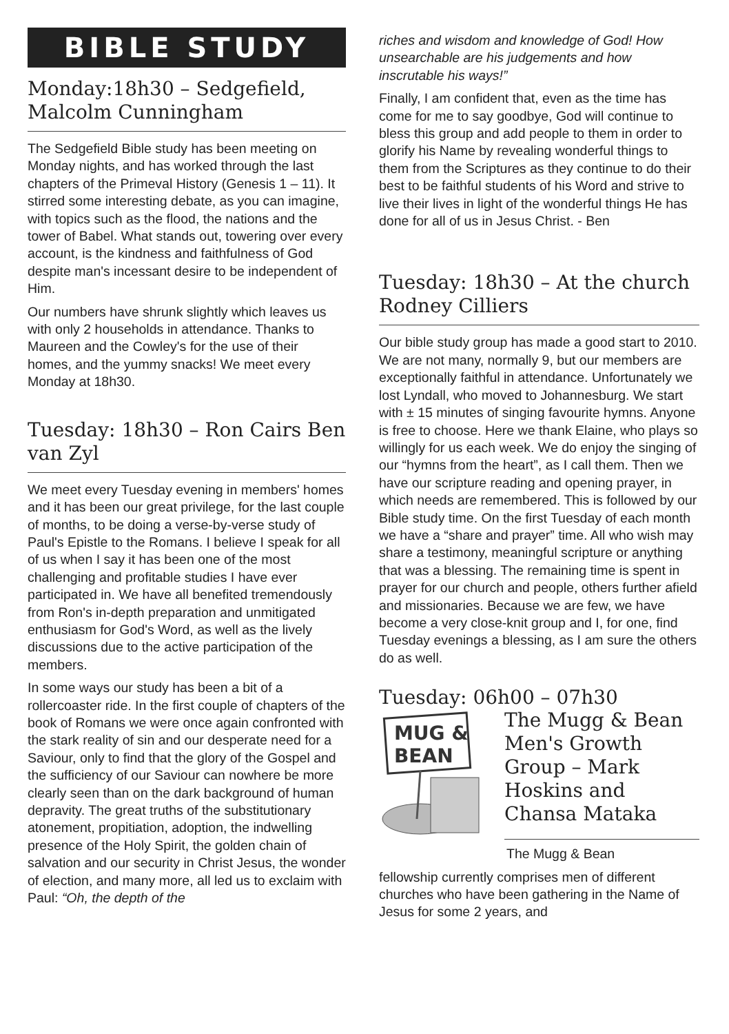BIBLE STUDY
Monday:18h30 – Sedgefield, Malcolm Cunningham
The Sedgefield Bible study has been meeting on Monday nights, and has worked through the last chapters of the Primeval History (Genesis 1 – 11). It stirred some interesting debate, as you can imagine, with topics such as the flood, the nations and the tower of Babel. What stands out, towering over every account, is the kindness and faithfulness of God despite man's incessant desire to be independent of Him.
Our numbers have shrunk slightly which leaves us with only 2 households in attendance. Thanks to Maureen and the Cowley's for the use of their homes, and the yummy snacks! We meet every Monday at 18h30.
Tuesday: 18h30 – Ron Cairs Ben van Zyl
We meet every Tuesday evening in members' homes and it has been our great privilege, for the last couple of months, to be doing a verse-by-verse study of Paul's Epistle to the Romans. I believe I speak for all of us when I say it has been one of the most challenging and profitable studies I have ever participated in. We have all benefited tremendously from Ron's in-depth preparation and unmitigated enthusiasm for God's Word, as well as the lively discussions due to the active participation of the members.
In some ways our study has been a bit of a rollercoaster ride. In the first couple of chapters of the book of Romans we were once again confronted with the stark reality of sin and our desperate need for a Saviour, only to find that the glory of the Gospel and the sufficiency of our Saviour can nowhere be more clearly seen than on the dark background of human depravity. The great truths of the substitutionary atonement, propitiation, adoption, the indwelling presence of the Holy Spirit, the golden chain of salvation and our security in Christ Jesus, the wonder of election, and many more, all led us to exclaim with Paul: “Oh, the depth of the
riches and wisdom and knowledge of God! How unsearchable are his judgements and how inscrutable his ways!”
Finally, I am confident that, even as the time has come for me to say goodbye, God will continue to bless this group and add people to them in order to glorify his Name by revealing wonderful things to them from the Scriptures as they continue to do their best to be faithful students of his Word and strive to live their lives in light of the wonderful things He has done for all of us in Jesus Christ. - Ben
Tuesday: 18h30 – At the church Rodney Cilliers
Our bible study group has made a good start to 2010. We are not many, normally 9, but our members are exceptionally faithful in attendance. Unfortunately we lost Lyndall, who moved to Johannesburg. We start with ± 15 minutes of singing favourite hymns. Anyone is free to choose. Here we thank Elaine, who plays so willingly for us each week. We do enjoy the singing of our “hymns from the heart”, as I call them. Then we have our scripture reading and opening prayer, in which needs are remembered. This is followed by our Bible study time. On the first Tuesday of each month we have a “share and prayer” time. All who wish may share a testimony, meaningful scripture or anything that was a blessing. The remaining time is spent in prayer for our church and people, others further afield and missionaries. Because we are few, we have become a very close-knit group and I, for one, find Tuesday evenings a blessing, as I am sure the others do as well.
Tuesday: 06h00 – 07h30
MUG &
BEAN
The Mugg & Bean Men's Growth Group – Mark Hoskins and Chansa Mataka
The Mugg & Bean
fellowship currently comprises men of different churches who have been gathering in the Name of Jesus for some 2 years, and